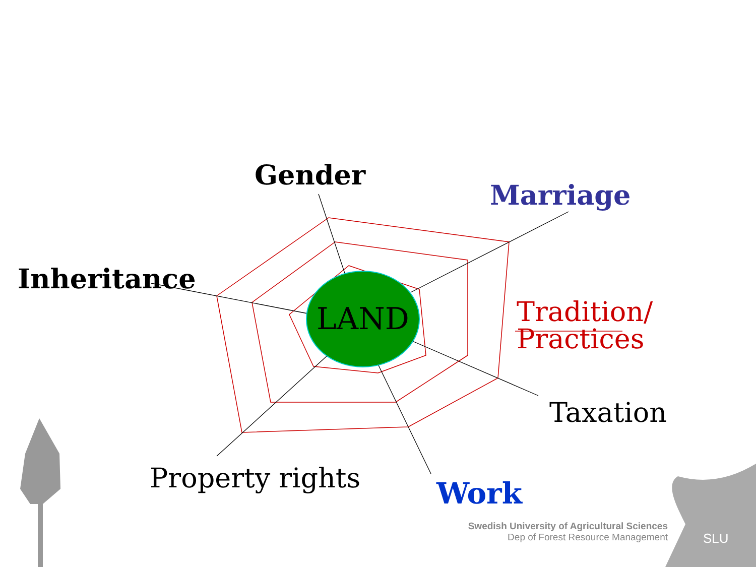Gender
Marriage
Inheritance
LAND
Tradition/
Practices
Taxation
Property rights Work
Swedish University of Agricultural Sciences
Dep of Forest Resource Management
SLU